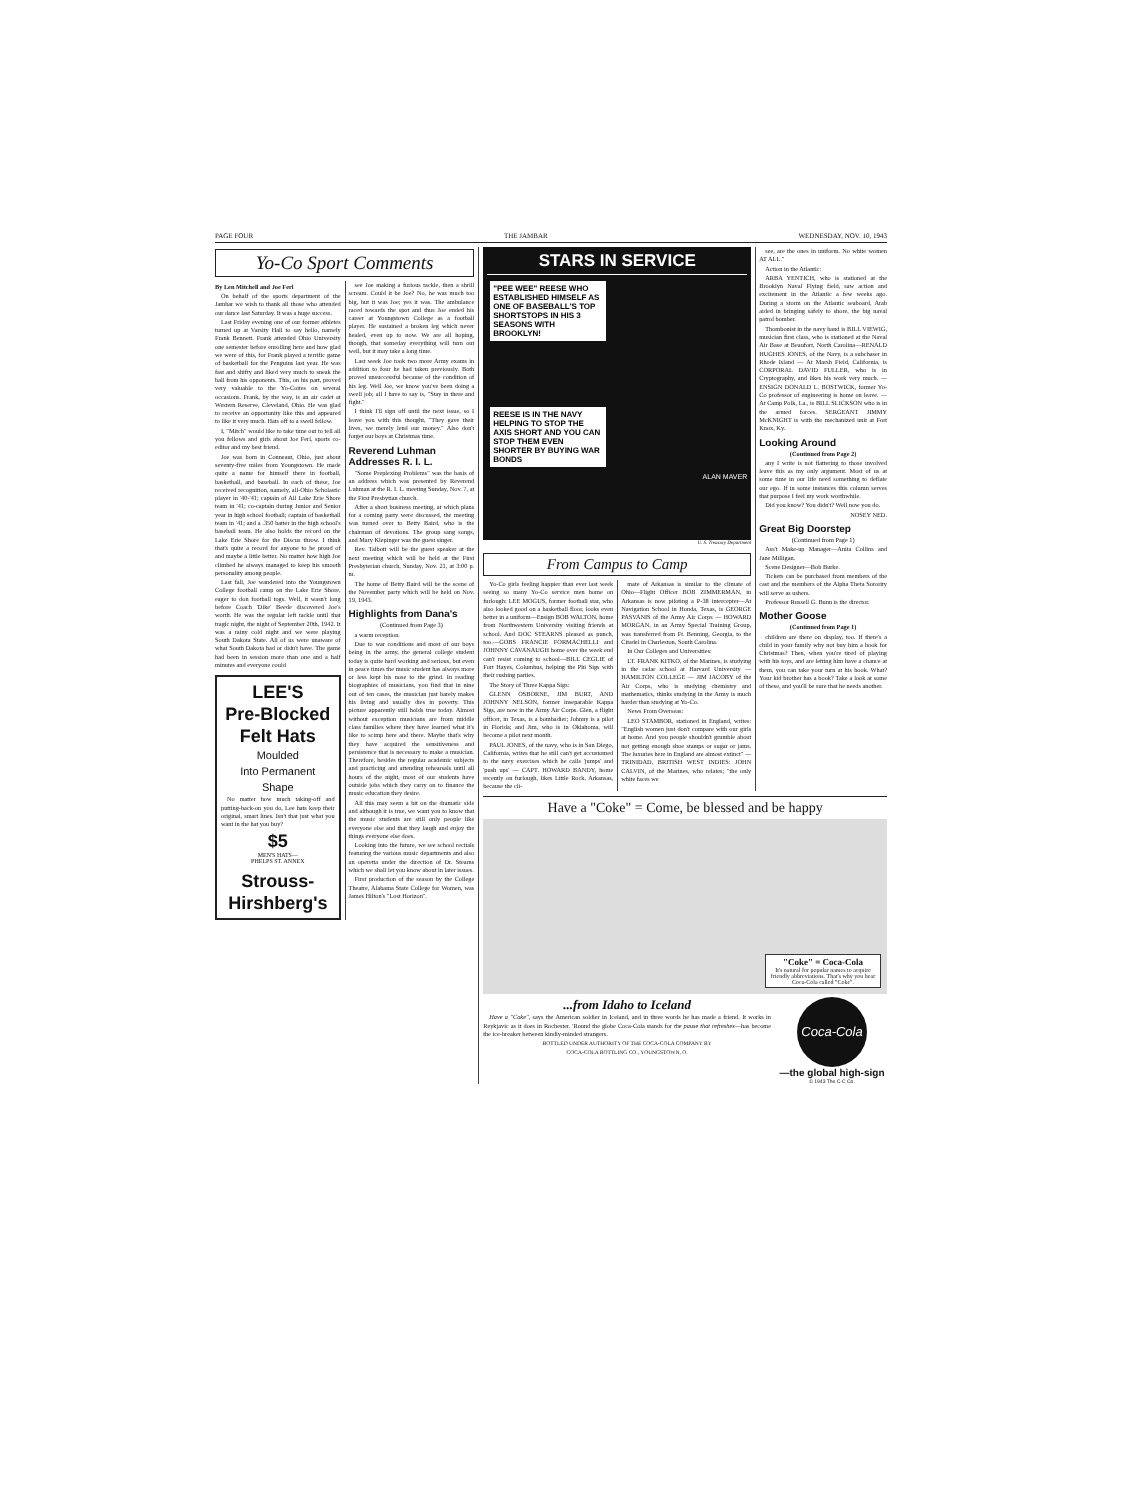PAGE FOUR THE JAMBAR WEDNESDAY, NOV. 10, 1943
Yo-Co Sport Comments
By Len Mitchell and Joe Ferl
On behalf of the sports department of the Jambar we wish to thank all those who attended our dance last Saturday. It was a huge success.
Last Friday evening one of our former athletes turned up at Varsity Hall to say hello, namely Frank Bennett. Frank attended Ohio University one semester before enrolling here and how glad we were of this, for Frank played a terrific game of basketball for the Penguins last year. He was fast and shifty and liked very much to sneak the ball from his opponents. This, on his part, proved very valuable to the Yo-Coites on several occasions. Frank, by the way, is an air cadet at Western Reserve, Cleveland, Ohio. He was glad to receive an opportunity like this and appeared to like it very much. Hats off to a swell fellow.
I, "Mitch" would like to take time out to tell all you fellows and girls about Joe Ferl, sports co-editor and my best friend.
Joe was born in Conneaut, Ohio, just about seventy-five miles from Youngstown. He made quite a name for himself there in football, basketball, and baseball. In each of these, Joe received recognition, namely, all-Ohio Scholastic player in '40-'41; captain of All Lake Erie Shore team in '41; co-captain during Junior and Senior year in high school football; captain of basketball team in '41; and a .350 batter in the high school's baseball team. He also holds the record on the Lake Erie Shore for the Discus throw. I think that's quite a record for anyone to be proud of and maybe a little better. No matter how high Joe climbed he always managed to keep his smooth personality among people.
Last fall, Joe wandered into the Youngstown College football camp on the Lake Erie Shore, eager to don football togs. Well, it wasn't long before Coach 'Dike' Beede discovered Joe's worth. He was the regular left tackle until that tragic night, the night of September 20th, 1942. It was a rainy cold night and we were playing South Dakota State. All of us were unaware of what South Dakota had or didn't have. The game had been in session more than one and a half minutes and everyone could
LEE'S
Pre-Blocked
Felt Hats
Moulded
Into Permanent
Shape
No matter how much taking-off and putting-back-on you do, Lee hats keep their original, smart lines. Isn't that just what you want in the hat you buy?
$5
MEN'S HATS—
PHELPS ST. ANNEX
Strouss-
Hirshberg's
see Joe making a furious tackle, then a shrill scream. Could it be Joe? No, he was much too big, but it was Joe; yes it was. The ambulance raced towards the spot and thus Joe ended his career at Youngstown College as a football player. He sustained a broken leg which never healed, even up to now. We are all hoping, though, that someday everything will turn out well, but it may take a long time.
Last week Joe took two more Army exams in addition to four he had taken previously. Both proved unsuccessful because of the condition of his leg. Well Joe, we know you've been doing a swell job; all I have to say is, "Stay in there and fight."
I think I'll sign off until the next issue, so I leave you with this thought, "They gave their lives, we merely lend our money." Also don't forget our boys at Christmas time.
Reverend Luhman Addresses R. I. L.
"Some Preplexing Problems" was the basis of an address which was presented by Reverend Luhman at the R. I. L. meeting Sunday, Nov. 7, at the First Presbytian church.
After a short business meeting, at which plans for a coming party were discussed, the meeting was turned over to Betty Baird, who is the chairman of devotions. The group sang songs, and Mary Klepinger was the guest singer.
Rev. Talbott will be the guest speaker at the next meeting which will be held at the First Presbyterian church, Sunday, Nov. 21, at 3:00 p. m.
The home of Betty Baird will be the scene of the November party which will be held on Nov. 19, 1943.
Highlights from Dana's
(Continued from Page 3)
a warm reception.
Due to war conditions and most of our boys being in the army, the general college student today is quite hard working and serious, but even in peace times the music student has always more or less kept his nose to the grind. In reading biographies of musicians, you find that in nine out of ten cases, the musician just barely makes his living and usually dies in poverty. This picture apparently still holds true today. Almost without exception musicians are from middle class families where they have learned what it's like to scimp here and there. Maybe that's why they have acquired the sensitiveness and persistence that is necessary to make a musician. Therefore, besides the regular academic subjects and practicing and attending rehearsals until all hours of the night, most of our students have outside jobs which they carry on to finance the music education they desire.
All this may seem a bit on the dramatic side and although it is true, we want you to know that the music students are still only people like everyone else and that they laugh and enjoy the things everyone else does.
Looking into the future, we see school recitals featuring the various music departments and also an operetta under the direction of Dr. Stearns which we shall let you know about in later issues.
First production of the season by the College Theatre, Alabama State College for Women, was James Hilton's "Lost Horizon".
STARS IN SERVICE
"PEE WEE" REESE WHO ESTABLISHED HIMSELF AS ONE OF BASEBALL'S TOP SHORTSTOPS IN HIS 3 SEASONS WITH BROOKLYN!
REESE IS IN THE NAVY HELPING TO STOP THE AXIS SHORT AND YOU CAN STOP THEM EVEN SHORTER BY BUYING WAR BONDS
ALAN MAVER
U. S. Treasury Department
From Campus to Camp
Yo-Co girls feeling happier than ever last week seeing so many Yo-Co service men home on furlough: LEE MOGUS, former football star, who also looked good on a basketball floor, looks even better in a uniform—Ensign BOB WALTON, home from Northwestern University visiting friends at school. And DOC STEARNS pleased as punch, too.—GOBS FRANCIE FORMACHELLI and JOHNNY CAVANAUGH home over the week end can't resist coming to school—BILL CEGLIE of Fort Hayes, Columbus, helping the Phi Sigs with their rushing parties.
The Story of Three Kappa Sigs:
GLENN OSBORNE, JIM BURT, AND JOHNNY NELSON, former inseparable Kappa Sigs, are now in the Army Air Corps. Glen, a flight officer, in Texas, is a bombadier; Johnny is a pilot in Florida; and Jim, who is in Oklahoma, will become a pilot next month.
PAUL JONES, of the navy, who is in San Diego, California, writes that he still can't get accustomed to the navy exercises which he calls 'jumps' and 'push ups' — CAPT. HOWARD BANDY, home recently on furlough, likes Little Rock, Arkansas, because the cli-
mate of Arkansas is similar to the climate of Ohio—Flight Officer BOB ZIMMERMAN, in Arkansas is now piloting a P-38 intercepter—At Navigation School in Honda, Texas, is GEORGE PASVANIS of the Army Air Corps — HOWARD MORGAN, in an Army Special Training Group, was transferred from Ft. Benning, Georgia, to the Citadel in Charleston, South Carolina.
In Our Colleges and Universities:
LT. FRANK KITKO, of the Marines, is studying in the radar school at Harvard University — HAMILTON COLLEGE — JIM JACOBY of the Air Corps, who is studying chemistry and mathematics, thinks studying in the Army is much harder than studying at Yo-Co.
News From Overseas:
LEO STAMBOR, stationed in England, writes: "English women just don't compare with our girls at home. And you people shouldn't grumble about not getting enough shoe stamps or sugar or jams. The luxuries here in England are almost extinct" — TRINIDAD, BRITISH WEST INDIES: JOHN CALVIN, of the Marines, who relates; "the only white faces we
see, are the ones in uniform. No white women AT ALL."
Action in the Atlantic:
ARBA YENTICH, who is stationed at the Brooklyn Naval Flying field, saw action and excitement in the Atlantic a few weeks ago. During a storm on the Atlantic seaboard, Arab aided in bringing safely to shore, the big naval patrol bomber.
Thombonist in the navy band is BILL VIEWIG, musician first class, who is stationed at the Naval Air Base at Beaufort, North Carolina—RENALD HUGHES JONES, of the Navy, is a subchaser in Rhode Island — At Marsh Field, California, is CORPORAL DAVID FULLER, who is in Cryptography, and likes his work very much. — ENSIGN DONALD L. BOSTWICK, former Yo-Co professor of engineering is home on leave. — At Camp Polk, La., is BILL SLICKSON who is in the armed forces. SERGEANT JIMMY McKNIGHT is with the mechanized unit at Fort Knox, Ky.
Looking Around
(Continued from Page 2)
any I write is not flattering to those involved leave this as my only argument. Most of us at some time in our life need something to deflate our ego. If in some instances this column serves that purpose I feel my work worthwhile.
Did you know? You didn't? Well now you do.
NOSEY NED.
Great Big Doorstep
(Continued from Page 1)
Ass't Make-up Manager—Anita Collins and Jane Milligan.
Scene Designer—Bob Burke.
Tickets can be purchased from members of the cast and the members of the Alpha Theta Sorority will serve as ushers.
Professor Russell G. Bunn is the director.
Mother Goose
(Continued from Page 1)
children are there on display, too. If there's a child in your family why not buy him a book for Christmas? Then, when you're tired of playing with his toys, and are letting him have a chance at them, you can take your turn at his book. What? Your kid brother has a book? Take a look at some of these, and you'll be sure that he needs another.
Have a "Coke" = Come, be blessed and be happy
"Coke" = Coca-Cola
It's natural for popular names to acquire friendly abbreviations. That's why you hear Coca-Cola called "Coke".
...from Idaho to Iceland
Have a "Coke", says the American soldier in Iceland, and in three words he has made a friend. It works in Reykjavic as it does in Rochester. 'Round the globe Coca-Cola stands for the pause that refreshes—has become the ice-breaker between kindly-minded strangers.
BOTTLED UNDER AUTHORITY OF THE COCA-COLA COMPANY BY
COCA-COLA BOTTLING CO., YOUNGSTOWN, O.
Coca-Cola
—the global high-sign
© 1943 The C-C Co.